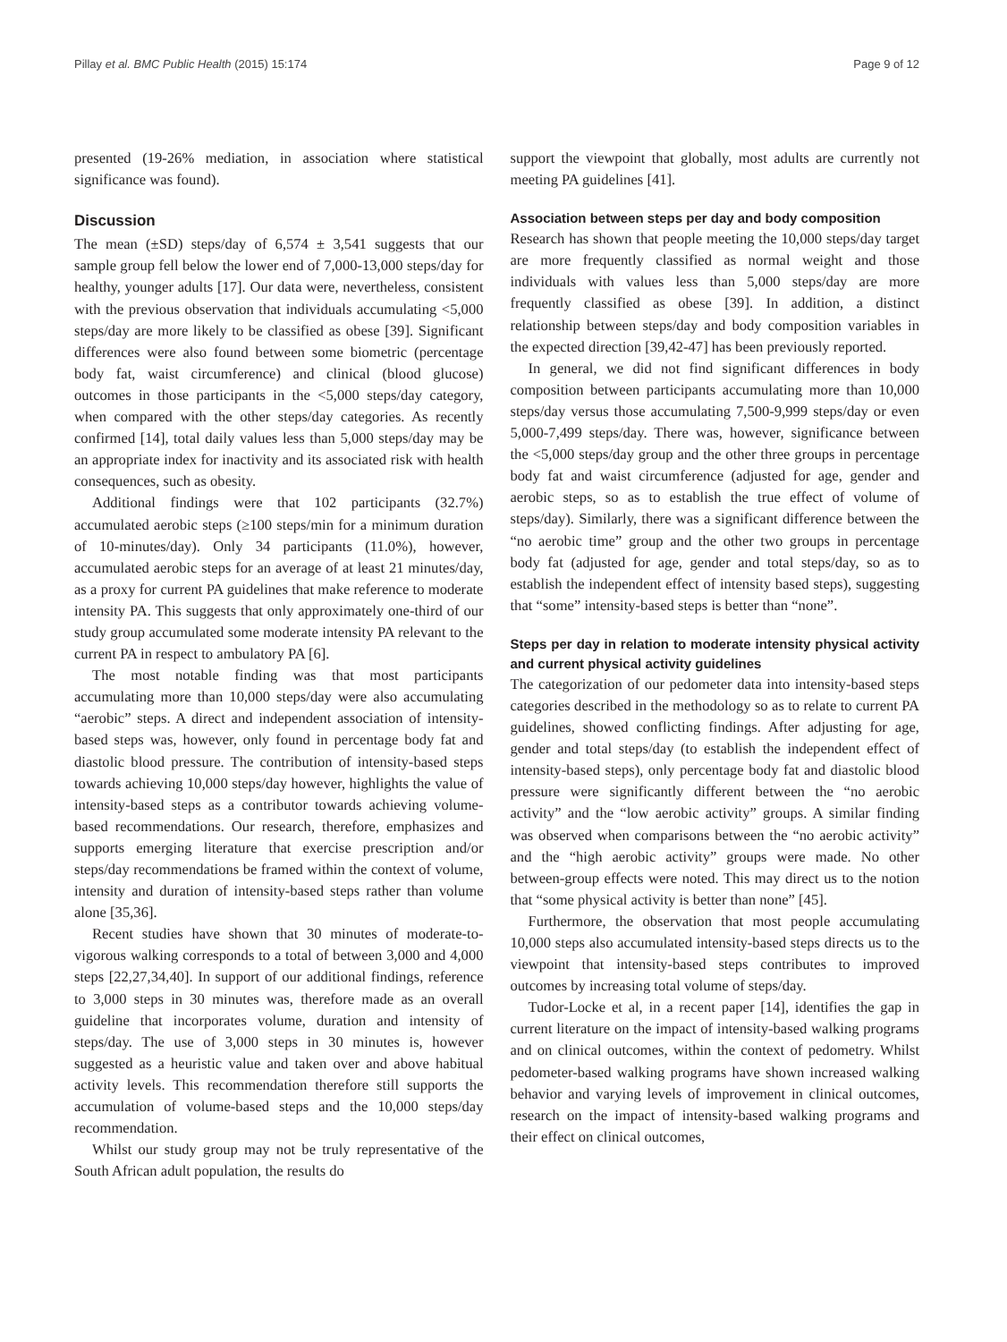Pillay et al. BMC Public Health (2015) 15:174 Page 9 of 12
presented (19-26% mediation, in association where statistical significance was found).
Discussion
The mean (±SD) steps/day of 6,574 ± 3,541 suggests that our sample group fell below the lower end of 7,000-13,000 steps/day for healthy, younger adults [17]. Our data were, nevertheless, consistent with the previous observation that individuals accumulating <5,000 steps/day are more likely to be classified as obese [39]. Significant differences were also found between some biometric (percentage body fat, waist circumference) and clinical (blood glucose) outcomes in those participants in the <5,000 steps/day category, when compared with the other steps/day categories. As recently confirmed [14], total daily values less than 5,000 steps/day may be an appropriate index for inactivity and its associated risk with health consequences, such as obesity.
Additional findings were that 102 participants (32.7%) accumulated aerobic steps (≥100 steps/min for a minimum duration of 10-minutes/day). Only 34 participants (11.0%), however, accumulated aerobic steps for an average of at least 21 minutes/day, as a proxy for current PA guidelines that make reference to moderate intensity PA. This suggests that only approximately one-third of our study group accumulated some moderate intensity PA relevant to the current PA in respect to ambulatory PA [6].
The most notable finding was that most participants accumulating more than 10,000 steps/day were also accumulating “aerobic” steps. A direct and independent association of intensity-based steps was, however, only found in percentage body fat and diastolic blood pressure. The contribution of intensity-based steps towards achieving 10,000 steps/day however, highlights the value of intensity-based steps as a contributor towards achieving volume-based recommendations. Our research, therefore, emphasizes and supports emerging literature that exercise prescription and/or steps/day recommendations be framed within the context of volume, intensity and duration of intensity-based steps rather than volume alone [35,36].
Recent studies have shown that 30 minutes of moderate-to-vigorous walking corresponds to a total of between 3,000 and 4,000 steps [22,27,34,40]. In support of our additional findings, reference to 3,000 steps in 30 minutes was, therefore made as an overall guideline that incorporates volume, duration and intensity of steps/day. The use of 3,000 steps in 30 minutes is, however suggested as a heuristic value and taken over and above habitual activity levels. This recommendation therefore still supports the accumulation of volume-based steps and the 10,000 steps/day recommendation.
Whilst our study group may not be truly representative of the South African adult population, the results do
support the viewpoint that globally, most adults are currently not meeting PA guidelines [41].
Association between steps per day and body composition
Research has shown that people meeting the 10,000 steps/day target are more frequently classified as normal weight and those individuals with values less than 5,000 steps/day are more frequently classified as obese [39]. In addition, a distinct relationship between steps/day and body composition variables in the expected direction [39,42-47] has been previously reported.
In general, we did not find significant differences in body composition between participants accumulating more than 10,000 steps/day versus those accumulating 7,500-9,999 steps/day or even 5,000-7,499 steps/day. There was, however, significance between the <5,000 steps/day group and the other three groups in percentage body fat and waist circumference (adjusted for age, gender and aerobic steps, so as to establish the true effect of volume of steps/day). Similarly, there was a significant difference between the “no aerobic time” group and the other two groups in percentage body fat (adjusted for age, gender and total steps/day, so as to establish the independent effect of intensity based steps), suggesting that “some” intensity-based steps is better than “none”.
Steps per day in relation to moderate intensity physical activity and current physical activity guidelines
The categorization of our pedometer data into intensity-based steps categories described in the methodology so as to relate to current PA guidelines, showed conflicting findings. After adjusting for age, gender and total steps/day (to establish the independent effect of intensity-based steps), only percentage body fat and diastolic blood pressure were significantly different between the “no aerobic activity” and the “low aerobic activity” groups. A similar finding was observed when comparisons between the “no aerobic activity” and the “high aerobic activity” groups were made. No other between-group effects were noted. This may direct us to the notion that “some physical activity is better than none” [45].
Furthermore, the observation that most people accumulating 10,000 steps also accumulated intensity-based steps directs us to the viewpoint that intensity-based steps contributes to improved outcomes by increasing total volume of steps/day.
Tudor-Locke et al, in a recent paper [14], identifies the gap in current literature on the impact of intensity-based walking programs and on clinical outcomes, within the context of pedometry. Whilst pedometer-based walking programs have shown increased walking behavior and varying levels of improvement in clinical outcomes, research on the impact of intensity-based walking programs and their effect on clinical outcomes,